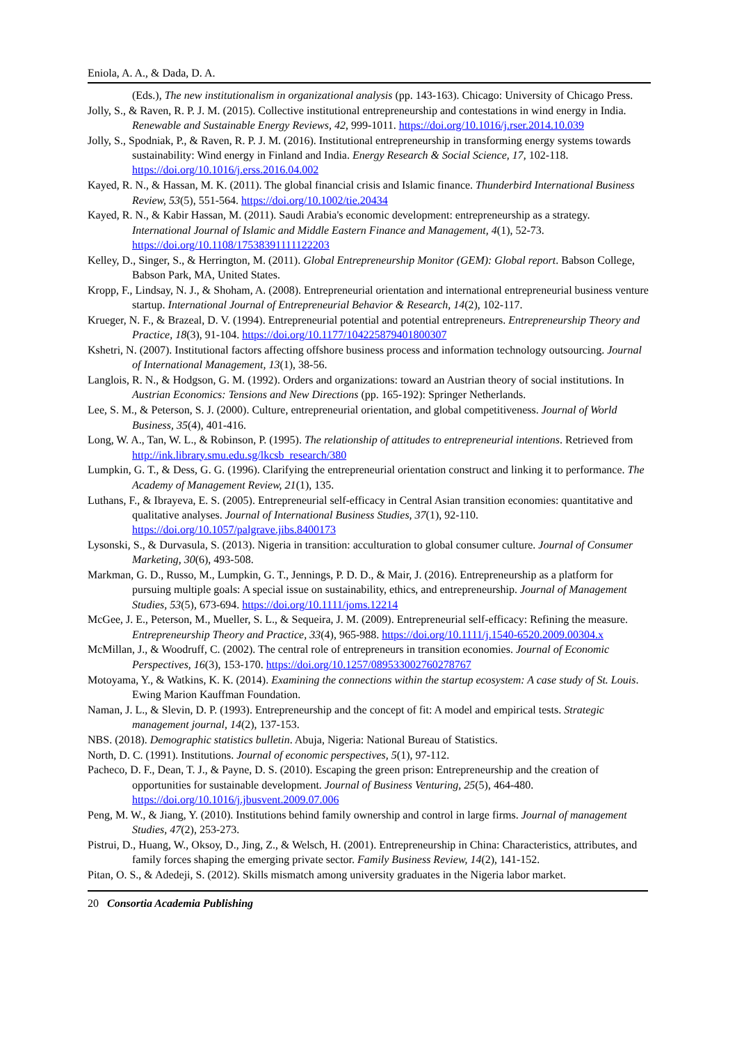Eniola, A. A., & Dada, D. A.
(Eds.), The new institutionalism in organizational analysis (pp. 143-163). Chicago: University of Chicago Press.
Jolly, S., & Raven, R. P. J. M. (2015). Collective institutional entrepreneurship and contestations in wind energy in India. Renewable and Sustainable Energy Reviews, 42, 999-1011. https://doi.org/10.1016/j.rser.2014.10.039
Jolly, S., Spodniak, P., & Raven, R. P. J. M. (2016). Institutional entrepreneurship in transforming energy systems towards sustainability: Wind energy in Finland and India. Energy Research & Social Science, 17, 102-118. https://doi.org/10.1016/j.erss.2016.04.002
Kayed, R. N., & Hassan, M. K. (2011). The global financial crisis and Islamic finance. Thunderbird International Business Review, 53(5), 551-564. https://doi.org/10.1002/tie.20434
Kayed, R. N., & Kabir Hassan, M. (2011). Saudi Arabia's economic development: entrepreneurship as a strategy. International Journal of Islamic and Middle Eastern Finance and Management, 4(1), 52-73. https://doi.org/10.1108/17538391111122203
Kelley, D., Singer, S., & Herrington, M. (2011). Global Entrepreneurship Monitor (GEM): Global report. Babson College, Babson Park, MA, United States.
Kropp, F., Lindsay, N. J., & Shoham, A. (2008). Entrepreneurial orientation and international entrepreneurial business venture startup. International Journal of Entrepreneurial Behavior & Research, 14(2), 102-117.
Krueger, N. F., & Brazeal, D. V. (1994). Entrepreneurial potential and potential entrepreneurs. Entrepreneurship Theory and Practice, 18(3), 91-104. https://doi.org/10.1177/104225879401800307
Kshetri, N. (2007). Institutional factors affecting offshore business process and information technology outsourcing. Journal of International Management, 13(1), 38-56.
Langlois, R. N., & Hodgson, G. M. (1992). Orders and organizations: toward an Austrian theory of social institutions. In Austrian Economics: Tensions and New Directions (pp. 165-192): Springer Netherlands.
Lee, S. M., & Peterson, S. J. (2000). Culture, entrepreneurial orientation, and global competitiveness. Journal of World Business, 35(4), 401-416.
Long, W. A., Tan, W. L., & Robinson, P. (1995). The relationship of attitudes to entrepreneurial intentions. Retrieved from http://ink.library.smu.edu.sg/lkcsb_research/380
Lumpkin, G. T., & Dess, G. G. (1996). Clarifying the entrepreneurial orientation construct and linking it to performance. The Academy of Management Review, 21(1), 135.
Luthans, F., & Ibrayeva, E. S. (2005). Entrepreneurial self-efficacy in Central Asian transition economies: quantitative and qualitative analyses. Journal of International Business Studies, 37(1), 92-110. https://doi.org/10.1057/palgrave.jibs.8400173
Lysonski, S., & Durvasula, S. (2013). Nigeria in transition: acculturation to global consumer culture. Journal of Consumer Marketing, 30(6), 493-508.
Markman, G. D., Russo, M., Lumpkin, G. T., Jennings, P. D. D., & Mair, J. (2016). Entrepreneurship as a platform for pursuing multiple goals: A special issue on sustainability, ethics, and entrepreneurship. Journal of Management Studies, 53(5), 673-694. https://doi.org/10.1111/joms.12214
McGee, J. E., Peterson, M., Mueller, S. L., & Sequeira, J. M. (2009). Entrepreneurial self-efficacy: Refining the measure. Entrepreneurship Theory and Practice, 33(4), 965-988. https://doi.org/10.1111/j.1540-6520.2009.00304.x
McMillan, J., & Woodruff, C. (2002). The central role of entrepreneurs in transition economies. Journal of Economic Perspectives, 16(3), 153-170. https://doi.org/10.1257/089533002760278767
Motoyama, Y., & Watkins, K. K. (2014). Examining the connections within the startup ecosystem: A case study of St. Louis. Ewing Marion Kauffman Foundation.
Naman, J. L., & Slevin, D. P. (1993). Entrepreneurship and the concept of fit: A model and empirical tests. Strategic management journal, 14(2), 137-153.
NBS. (2018). Demographic statistics bulletin. Abuja, Nigeria: National Bureau of Statistics.
North, D. C. (1991). Institutions. Journal of economic perspectives, 5(1), 97-112.
Pacheco, D. F., Dean, T. J., & Payne, D. S. (2010). Escaping the green prison: Entrepreneurship and the creation of opportunities for sustainable development. Journal of Business Venturing, 25(5), 464-480. https://doi.org/10.1016/j.jbusvent.2009.07.006
Peng, M. W., & Jiang, Y. (2010). Institutions behind family ownership and control in large firms. Journal of management Studies, 47(2), 253-273.
Pistrui, D., Huang, W., Oksoy, D., Jing, Z., & Welsch, H. (2001). Entrepreneurship in China: Characteristics, attributes, and family forces shaping the emerging private sector. Family Business Review, 14(2), 141-152.
Pitan, O. S., & Adedeji, S. (2012). Skills mismatch among university graduates in the Nigeria labor market.
20 Consortia Academia Publishing